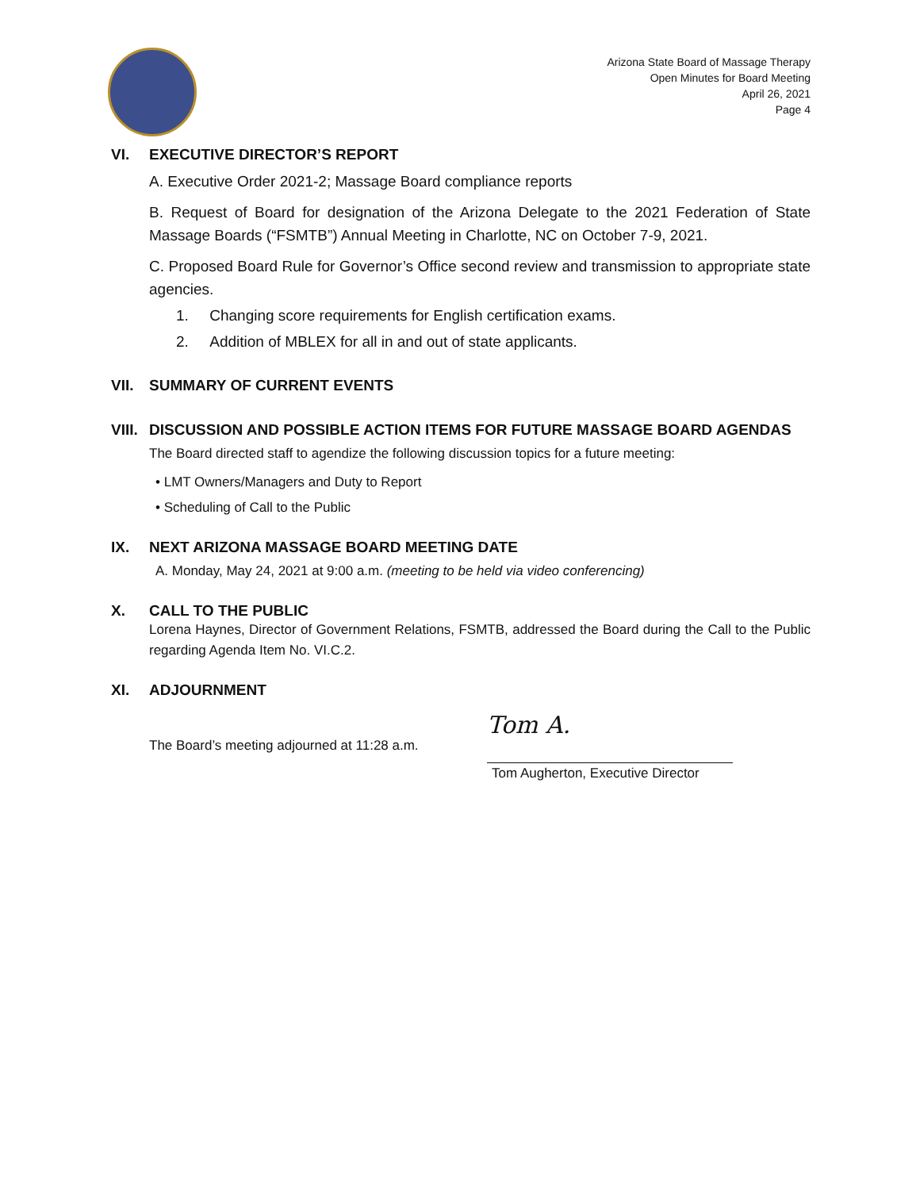Arizona State Board of Massage Therapy
Open Minutes for Board Meeting
April 26, 2021
Page 4
VI. EXECUTIVE DIRECTOR’S REPORT
A. Executive Order 2021-2; Massage Board compliance reports
B. Request of Board for designation of the Arizona Delegate to the 2021 Federation of State Massage Boards (“FSMTB”) Annual Meeting in Charlotte, NC on October 7-9, 2021.
C. Proposed Board Rule for Governor’s Office second review and transmission to appropriate state agencies.
1. Changing score requirements for English certification exams.
2. Addition of MBLEX for all in and out of state applicants.
VII. SUMMARY OF CURRENT EVENTS
VIII. DISCUSSION AND POSSIBLE ACTION ITEMS FOR FUTURE MASSAGE BOARD AGENDAS
The Board directed staff to agendize the following discussion topics for a future meeting:
• LMT Owners/Managers and Duty to Report
• Scheduling of Call to the Public
IX. NEXT ARIZONA MASSAGE BOARD MEETING DATE
A. Monday, May 24, 2021 at 9:00 a.m. (meeting to be held via video conferencing)
X. CALL TO THE PUBLIC
Lorena Haynes, Director of Government Relations, FSMTB, addressed the Board during the Call to the Public regarding Agenda Item No. VI.C.2.
XI. ADJOURNMENT
The Board’s meeting adjourned at 11:28 a.m.
Tom A.
Tom Augherton, Executive Director